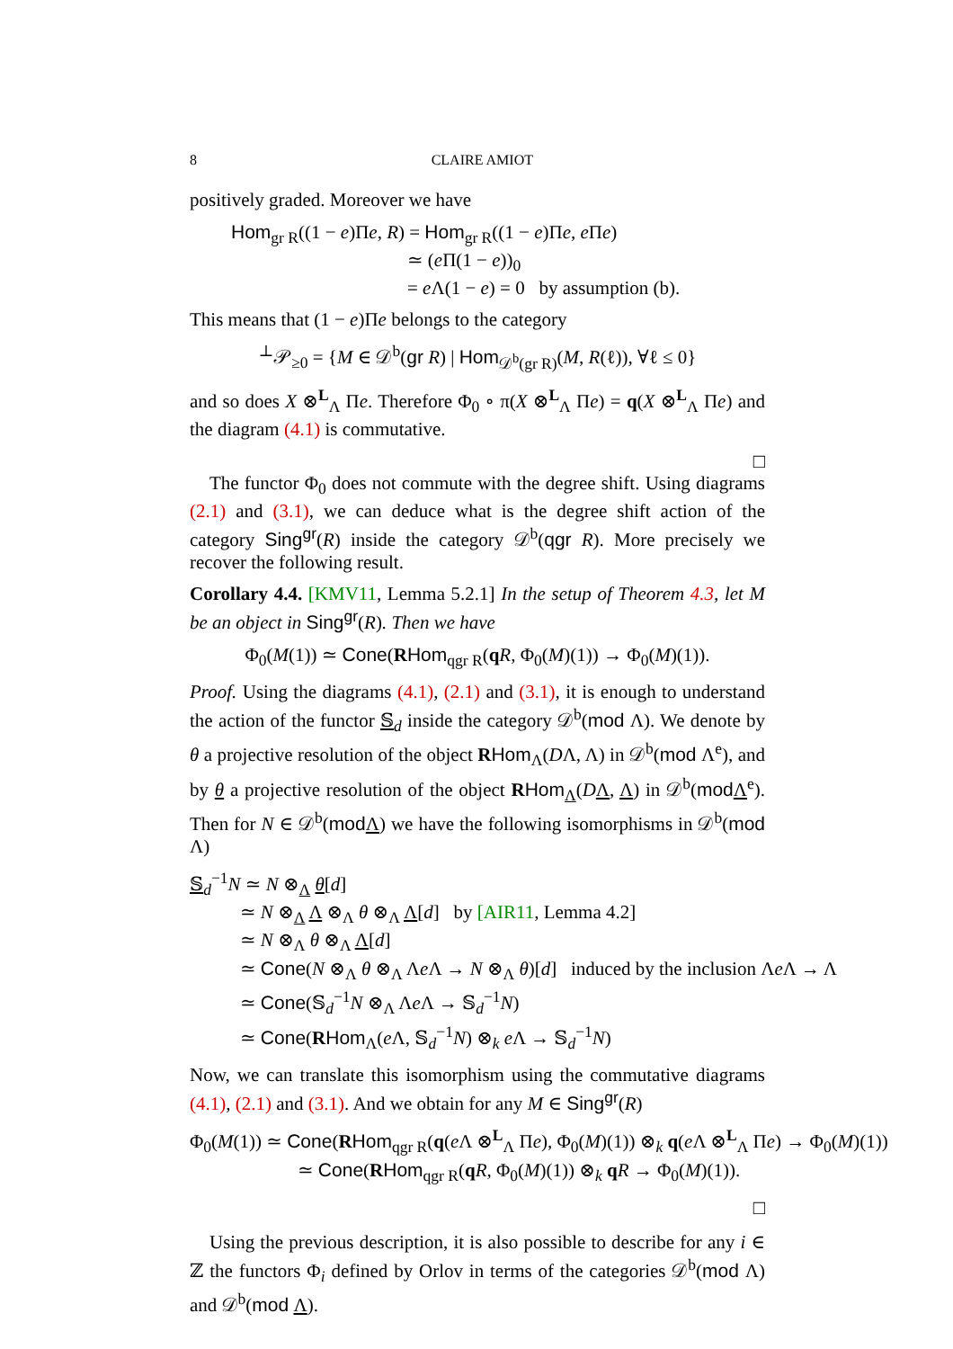8 CLAIRE AMIOT
positively graded. Moreover we have
Hom<sub>gr R</sub>((1 − e)Πe, R) = Hom<sub>gr R</sub>((1 − e)Πe, e Πe)
≃ (e Π(1 − e))<sub>0</sub>
= e Λ(1 − e) = 0 by assumption (b).
This means that (1 − e)Πe belongs to the category
<sup>⊥</sup>𝒫<sub>≥0</sub> = {M ∈ 𝒟<sup>b</sup>(gr R) | Hom<sub>𝒟<sup>b</sup>(gr R)</sub>(M, R(ℓ)), ∀ℓ ≤ 0}
and so does X ⊗<sup>L</sup><sub>Λ</sub> Πe. Therefore Φ<sub>0</sub> ∘ π(X ⊗<sup>L</sup><sub>Λ</sub> Πe) = q(X ⊗<sup>L</sup><sub>Λ</sub> Πe) and the diagram (4.1) is commutative.
□
The functor Φ<sub>0</sub> does not commute with the degree shift. Using diagrams (2.1) and (3.1), we can deduce what is the degree shift action of the category Sing<sup>gr</sup>(R) inside the category 𝒟<sup>b</sup>(qgr R). More precisely we recover the following result.
Corollary 4.4. [KMV11, Lemma 5.2.1] In the setup of Theorem 4.3, let M be an object in Sing<sup>gr</sup>(R). Then we have
Φ<sub>0</sub>(M(1)) ≃ Cone(RHom<sub>qgr R</sub>(qR, Φ<sub>0</sub>(M)(1)) → Φ<sub>0</sub>(M)(1)).
Proof. Using the diagrams (4.1), (2.1) and (3.1), it is enough to understand the action of the functor 𝕊<sub>d</sub> inside the category 𝒟<sup>b</sup>(mod Λ). We denote by θ a projective resolution of the object RHom<sub>Λ</sub>(DΛ, Λ) in 𝒟<sup>b</sup>(mod Λ<sup>e</sup>), and by θ a projective resolution of the object RHom<sub>Λ</sub>(DΛ, Λ) in 𝒟<sup>b</sup>(mod Λ<sup>e</sup>). Then for N ∈ 𝒟<sup>b</sup>(mod Λ) we have the following isomorphisms in 𝒟<sup>b</sup>(mod Λ)
𝕊<sub>d</sub><sup>−1</sup>N ≃ N ⊗<sub>Λ</sub> θ[d]
≃ N ⊗<sub>Λ</sub> Λ ⊗<sub>Λ</sub> θ ⊗<sub>Λ</sub> Λ[d] by [AIR11, Lemma 4.2]
≃ N ⊗<sub>Λ</sub> θ ⊗<sub>Λ</sub> Λ[d]
≃ Cone(N ⊗<sub>Λ</sub> θ ⊗<sub>Λ</sub> Λe Λ → N ⊗<sub>Λ</sub> θ)[d] induced by the inclusion Λe Λ → Λ
≃ Cone(𝕊<sub>d</sub><sup>−1</sup>N ⊗<sub>Λ</sub> Λe Λ → 𝕊<sub>d</sub><sup>−1</sup>N)
≃ Cone(RHom<sub>Λ</sub>(e Λ, 𝕊<sub>d</sub><sup>−1</sup>N) ⊗<sub>k</sub> e Λ → 𝕊<sub>d</sub><sup>−1</sup>N)
Now, we can translate this isomorphism using the commutative diagrams (4.1), (2.1) and (3.1). And we obtain for any M ∈ Sing<sup>gr</sup>(R)
Φ<sub>0</sub>(M(1)) ≃ Cone(RHom<sub>qgr R</sub>(q(e Λ ⊗<sup>L</sup><sub>Λ</sub> Πe), Φ<sub>0</sub>(M)(1)) ⊗<sub>k</sub> q(e Λ ⊗<sup>L</sup><sub>Λ</sub> Πe) → Φ<sub>0</sub>(M)(1))
≃ Cone(RHom<sub>qgr R</sub>(qR, Φ<sub>0</sub>(M)(1)) ⊗<sub>k</sub> qR → Φ<sub>0</sub>(M)(1)).
□
Using the previous description, it is also possible to describe for any i ∈ ℤ the functors Φ<sub>i</sub> defined by Orlov in terms of the categories 𝒟<sup>b</sup>(mod Λ) and 𝒟<sup>b</sup>(mod Λ).